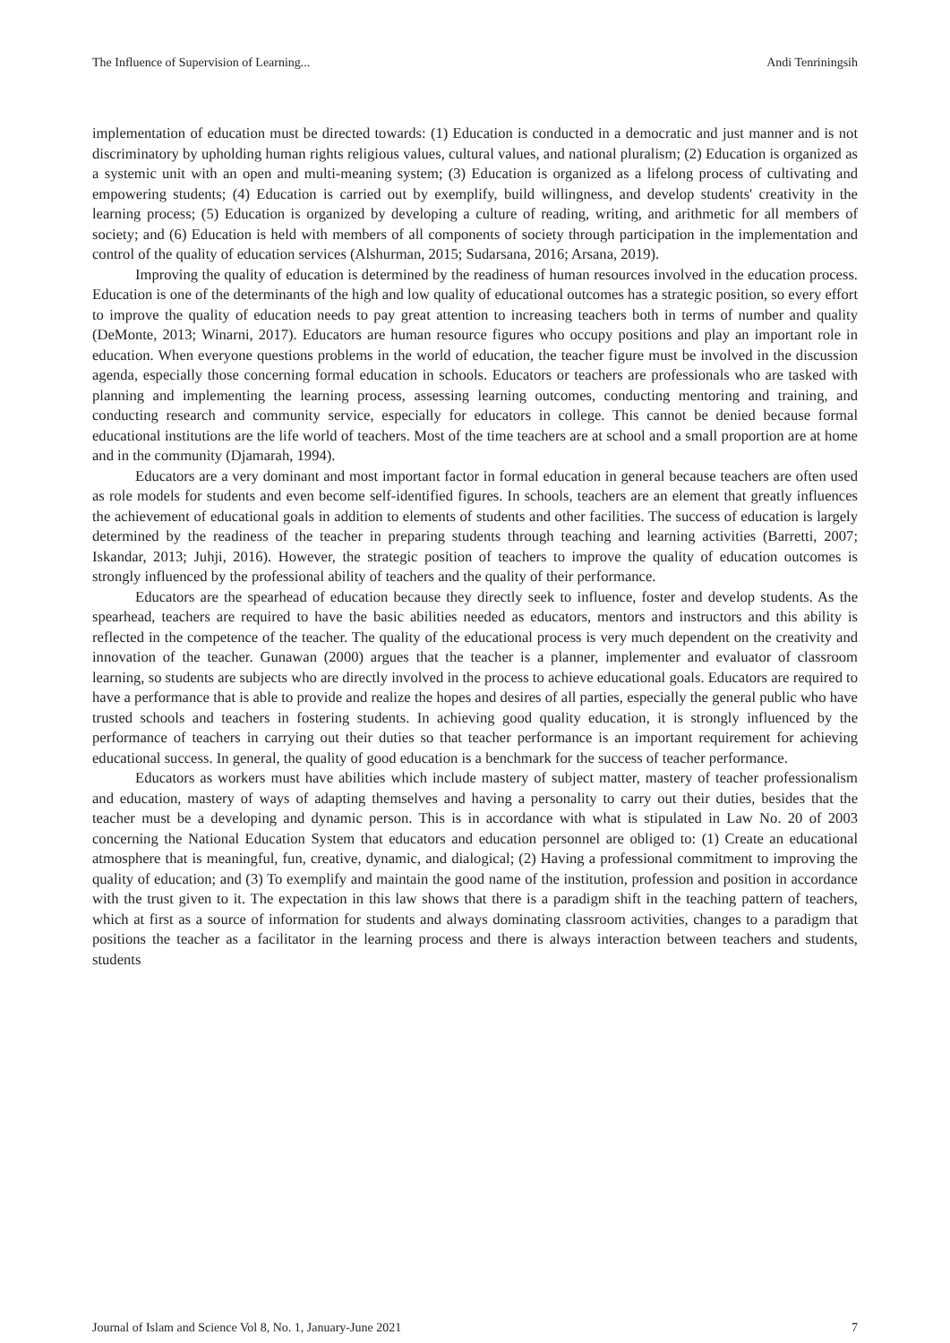The Influence of Supervision of Learning... Andi Tenriningsih
implementation of education must be directed towards: (1) Education is conducted in a democratic and just manner and is not discriminatory by upholding human rights religious values, cultural values, and national pluralism; (2) Education is organized as a systemic unit with an open and multi-meaning system; (3) Education is organized as a lifelong process of cultivating and empowering students; (4) Education is carried out by exemplify, build willingness, and develop students' creativity in the learning process; (5) Education is organized by developing a culture of reading, writing, and arithmetic for all members of society; and (6) Education is held with members of all components of society through participation in the implementation and control of the quality of education services (Alshurman, 2015; Sudarsana, 2016; Arsana, 2019).
Improving the quality of education is determined by the readiness of human resources involved in the education process. Education is one of the determinants of the high and low quality of educational outcomes has a strategic position, so every effort to improve the quality of education needs to pay great attention to increasing teachers both in terms of number and quality (DeMonte, 2013; Winarni, 2017). Educators are human resource figures who occupy positions and play an important role in education. When everyone questions problems in the world of education, the teacher figure must be involved in the discussion agenda, especially those concerning formal education in schools. Educators or teachers are professionals who are tasked with planning and implementing the learning process, assessing learning outcomes, conducting mentoring and training, and conducting research and community service, especially for educators in college. This cannot be denied because formal educational institutions are the life world of teachers. Most of the time teachers are at school and a small proportion are at home and in the community (Djamarah, 1994).
Educators are a very dominant and most important factor in formal education in general because teachers are often used as role models for students and even become self-identified figures. In schools, teachers are an element that greatly influences the achievement of educational goals in addition to elements of students and other facilities. The success of education is largely determined by the readiness of the teacher in preparing students through teaching and learning activities (Barretti, 2007; Iskandar, 2013; Juhji, 2016). However, the strategic position of teachers to improve the quality of education outcomes is strongly influenced by the professional ability of teachers and the quality of their performance.
Educators are the spearhead of education because they directly seek to influence, foster and develop students. As the spearhead, teachers are required to have the basic abilities needed as educators, mentors and instructors and this ability is reflected in the competence of the teacher. The quality of the educational process is very much dependent on the creativity and innovation of the teacher. Gunawan (2000) argues that the teacher is a planner, implementer and evaluator of classroom learning, so students are subjects who are directly involved in the process to achieve educational goals. Educators are required to have a performance that is able to provide and realize the hopes and desires of all parties, especially the general public who have trusted schools and teachers in fostering students. In achieving good quality education, it is strongly influenced by the performance of teachers in carrying out their duties so that teacher performance is an important requirement for achieving educational success. In general, the quality of good education is a benchmark for the success of teacher performance.
Educators as workers must have abilities which include mastery of subject matter, mastery of teacher professionalism and education, mastery of ways of adapting themselves and having a personality to carry out their duties, besides that the teacher must be a developing and dynamic person. This is in accordance with what is stipulated in Law No. 20 of 2003 concerning the National Education System that educators and education personnel are obliged to: (1) Create an educational atmosphere that is meaningful, fun, creative, dynamic, and dialogical; (2) Having a professional commitment to improving the quality of education; and (3) To exemplify and maintain the good name of the institution, profession and position in accordance with the trust given to it. The expectation in this law shows that there is a paradigm shift in the teaching pattern of teachers, which at first as a source of information for students and always dominating classroom activities, changes to a paradigm that positions the teacher as a facilitator in the learning process and there is always interaction between teachers and students, students
Journal of Islam and Science Vol 8, No. 1, January-June 2021 7